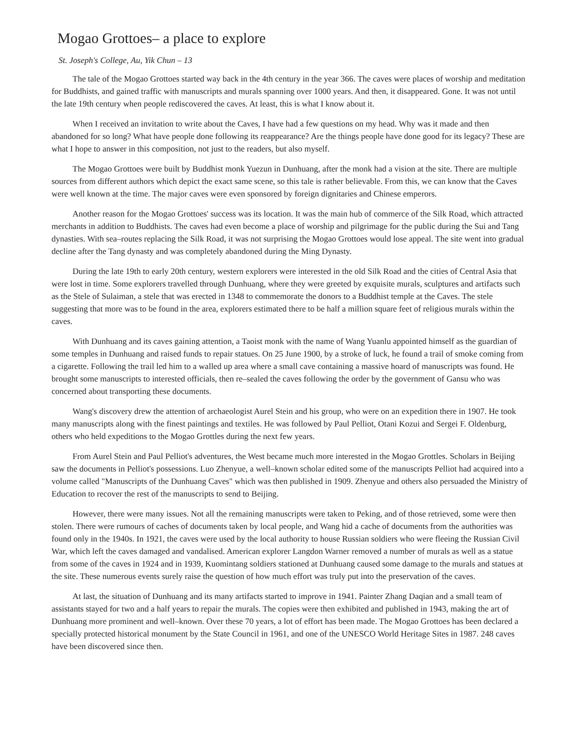Mogao Grottoes– a place to explore
St. Joseph's College, Au, Yik Chun – 13
The tale of the Mogao Grottoes started way back in the 4th century in the year 366. The caves were places of worship and meditation for Buddhists, and gained traffic with manuscripts and murals spanning over 1000 years. And then, it disappeared. Gone. It was not until the late 19th century when people rediscovered the caves. At least, this is what I know about it.
When I received an invitation to write about the Caves, I have had a few questions on my head. Why was it made and then abandoned for so long? What have people done following its reappearance? Are the things people have done good for its legacy? These are what I hope to answer in this composition, not just to the readers, but also myself.
The Mogao Grottoes were built by Buddhist monk Yuezun in Dunhuang, after the monk had a vision at the site. There are multiple sources from different authors which depict the exact same scene, so this tale is rather believable. From this, we can know that the Caves were well known at the time. The major caves were even sponsored by foreign dignitaries and Chinese emperors.
Another reason for the Mogao Grottoes' success was its location. It was the main hub of commerce of the Silk Road, which attracted merchants in addition to Buddhists. The caves had even become a place of worship and pilgrimage for the public during the Sui and Tang dynasties. With sea–routes replacing the Silk Road, it was not surprising the Mogao Grottoes would lose appeal. The site went into gradual decline after the Tang dynasty and was completely abandoned during the Ming Dynasty.
During the late 19th to early 20th century, western explorers were interested in the old Silk Road and the cities of Central Asia that were lost in time. Some explorers travelled through Dunhuang, where they were greeted by exquisite murals, sculptures and artifacts such as the Stele of Sulaiman, a stele that was erected in 1348 to commemorate the donors to a Buddhist temple at the Caves. The stele suggesting that more was to be found in the area, explorers estimated there to be half a million square feet of religious murals within the caves.
With Dunhuang and its caves gaining attention, a Taoist monk with the name of Wang Yuanlu appointed himself as the guardian of some temples in Dunhuang and raised funds to repair statues. On 25 June 1900, by a stroke of luck, he found a trail of smoke coming from a cigarette. Following the trail led him to a walled up area where a small cave containing a massive hoard of manuscripts was found. He brought some manuscripts to interested officials, then re–sealed the caves following the order by the government of Gansu who was concerned about transporting these documents.
Wang's discovery drew the attention of archaeologist Aurel Stein and his group, who were on an expedition there in 1907. He took many manuscripts along with the finest paintings and textiles. He was followed by Paul Pelliot, Otani Kozui and Sergei F. Oldenburg, others who held expeditions to the Mogao Grottles during the next few years.
From Aurel Stein and Paul Pelliot's adventures, the West became much more interested in the Mogao Grottles. Scholars in Beijing saw the documents in Pelliot's possessions. Luo Zhenyue, a well–known scholar edited some of the manuscripts Pelliot had acquired into a volume called "Manuscripts of the Dunhuang Caves" which was then published in 1909. Zhenyue and others also persuaded the Ministry of Education to recover the rest of the manuscripts to send to Beijing.
However, there were many issues. Not all the remaining manuscripts were taken to Peking, and of those retrieved, some were then stolen. There were rumours of caches of documents taken by local people, and Wang hid a cache of documents from the authorities was found only in the 1940s. In 1921, the caves were used by the local authority to house Russian soldiers who were fleeing the Russian Civil War, which left the caves damaged and vandalised. American explorer Langdon Warner removed a number of murals as well as a statue from some of the caves in 1924 and in 1939, Kuomintang soldiers stationed at Dunhuang caused some damage to the murals and statues at the site. These numerous events surely raise the question of how much effort was truly put into the preservation of the caves.
At last, the situation of Dunhuang and its many artifacts started to improve in 1941. Painter Zhang Daqian and a small team of assistants stayed for two and a half years to repair the murals. The copies were then exhibited and published in 1943, making the art of Dunhuang more prominent and well–known. Over these 70 years, a lot of effort has been made. The Mogao Grottoes has been declared a specially protected historical monument by the State Council in 1961, and one of the UNESCO World Heritage Sites in 1987. 248 caves have been discovered since then.